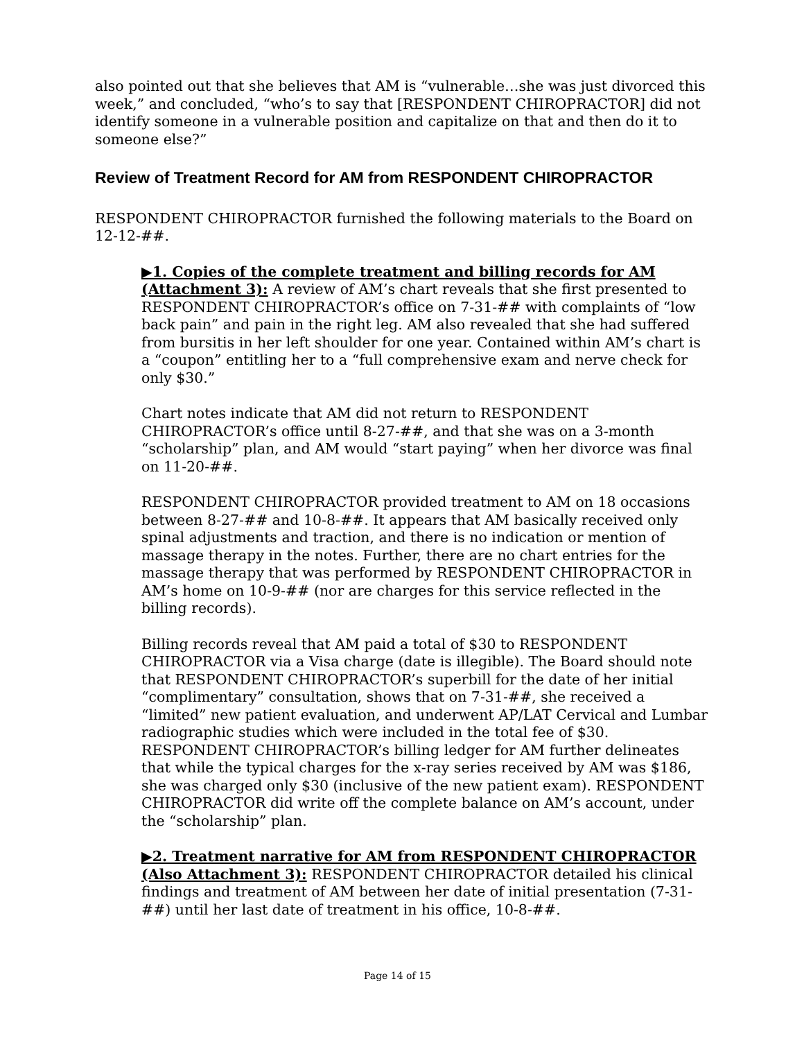also pointed out that she believes that AM is “vulnerable…she was just divorced this week,” and concluded, “who’s to say that [RESPONDENT CHIROPRACTOR] did not identify someone in a vulnerable position and capitalize on that and then do it to someone else?”
Review of Treatment Record for AM from RESPONDENT CHIROPRACTOR
RESPONDENT CHIROPRACTOR furnished the following materials to the Board on 12-12-##.
▶1. Copies of the complete treatment and billing records for AM (Attachment 3): A review of AM’s chart reveals that she first presented to RESPONDENT CHIROPRACTOR’s office on 7-31-## with complaints of “low back pain” and pain in the right leg. AM also revealed that she had suffered from bursitis in her left shoulder for one year. Contained within AM’s chart is a “coupon” entitling her to a “full comprehensive exam and nerve check for only $30.”
Chart notes indicate that AM did not return to RESPONDENT CHIROPRACTOR’s office until 8-27-##, and that she was on a 3-month “scholarship” plan, and AM would “start paying” when her divorce was final on 11-20-##.
RESPONDENT CHIROPRACTOR provided treatment to AM on 18 occasions between 8-27-## and 10-8-##. It appears that AM basically received only spinal adjustments and traction, and there is no indication or mention of massage therapy in the notes. Further, there are no chart entries for the massage therapy that was performed by RESPONDENT CHIROPRACTOR in AM’s home on 10-9-## (nor are charges for this service reflected in the billing records).
Billing records reveal that AM paid a total of $30 to RESPONDENT CHIROPRACTOR via a Visa charge (date is illegible). The Board should note that RESPONDENT CHIROPRACTOR’s superbill for the date of her initial “complimentary” consultation, shows that on 7-31-##, she received a “limited” new patient evaluation, and underwent AP/LAT Cervical and Lumbar radiographic studies which were included in the total fee of $30. RESPONDENT CHIROPRACTOR’s billing ledger for AM further delineates that while the typical charges for the x-ray series received by AM was $186, she was charged only $30 (inclusive of the new patient exam). RESPONDENT CHIROPRACTOR did write off the complete balance on AM’s account, under the “scholarship” plan.
▶2. Treatment narrative for AM from RESPONDENT CHIROPRACTOR (Also Attachment 3): RESPONDENT CHIROPRACTOR detailed his clinical findings and treatment of AM between her date of initial presentation (7-31-##) until her last date of treatment in his office, 10-8-##.
Page 14 of 15